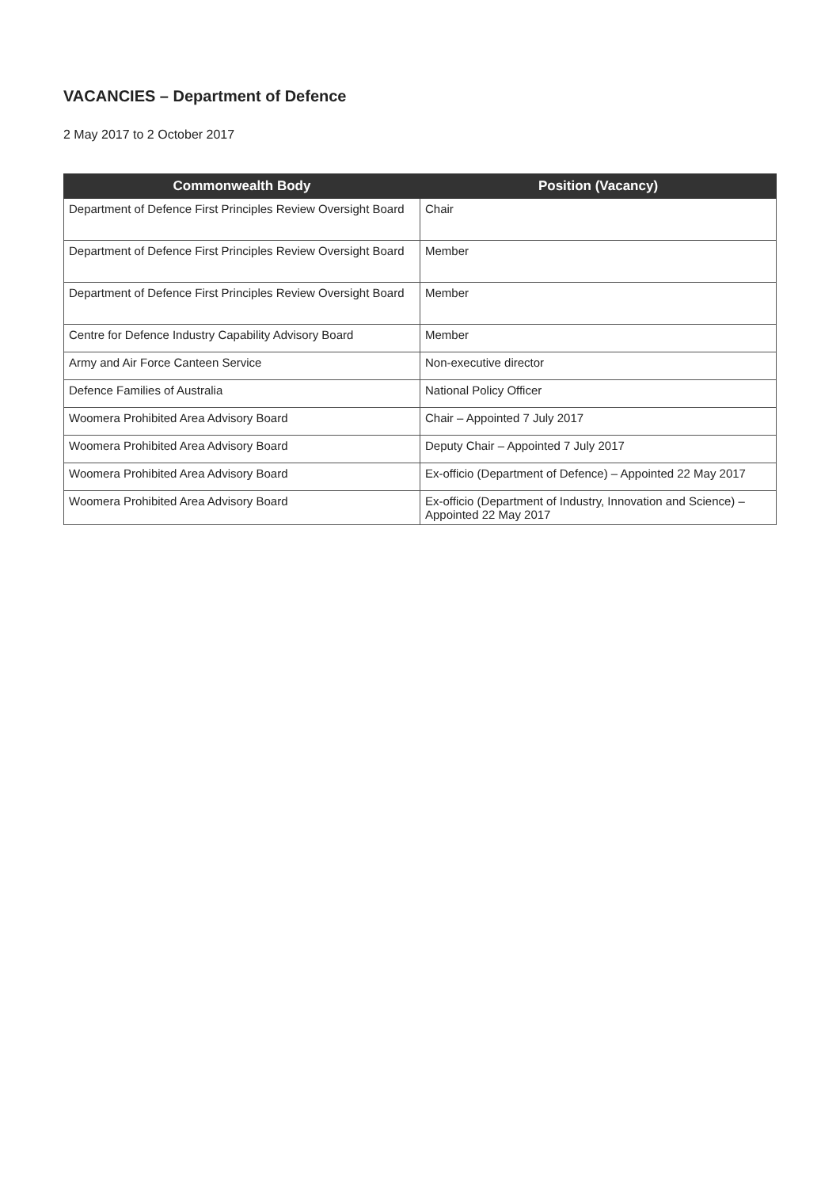VACANCIES – Department of Defence
2 May 2017 to 2 October 2017
| Commonwealth Body | Position (Vacancy) |
| --- | --- |
| Department of Defence First Principles Review Oversight Board | Chair |
| Department of Defence First Principles Review Oversight Board | Member |
| Department of Defence First Principles Review Oversight Board | Member |
| Centre for Defence Industry Capability Advisory Board | Member |
| Army and Air Force Canteen Service | Non-executive director |
| Defence Families of Australia | National Policy Officer |
| Woomera Prohibited Area Advisory Board | Chair – Appointed 7 July 2017 |
| Woomera Prohibited Area Advisory Board | Deputy Chair – Appointed 7 July 2017 |
| Woomera Prohibited Area Advisory Board | Ex-officio (Department of Defence) – Appointed 22 May 2017 |
| Woomera Prohibited Area Advisory Board | Ex-officio (Department of Industry, Innovation and Science) – Appointed 22 May 2017 |